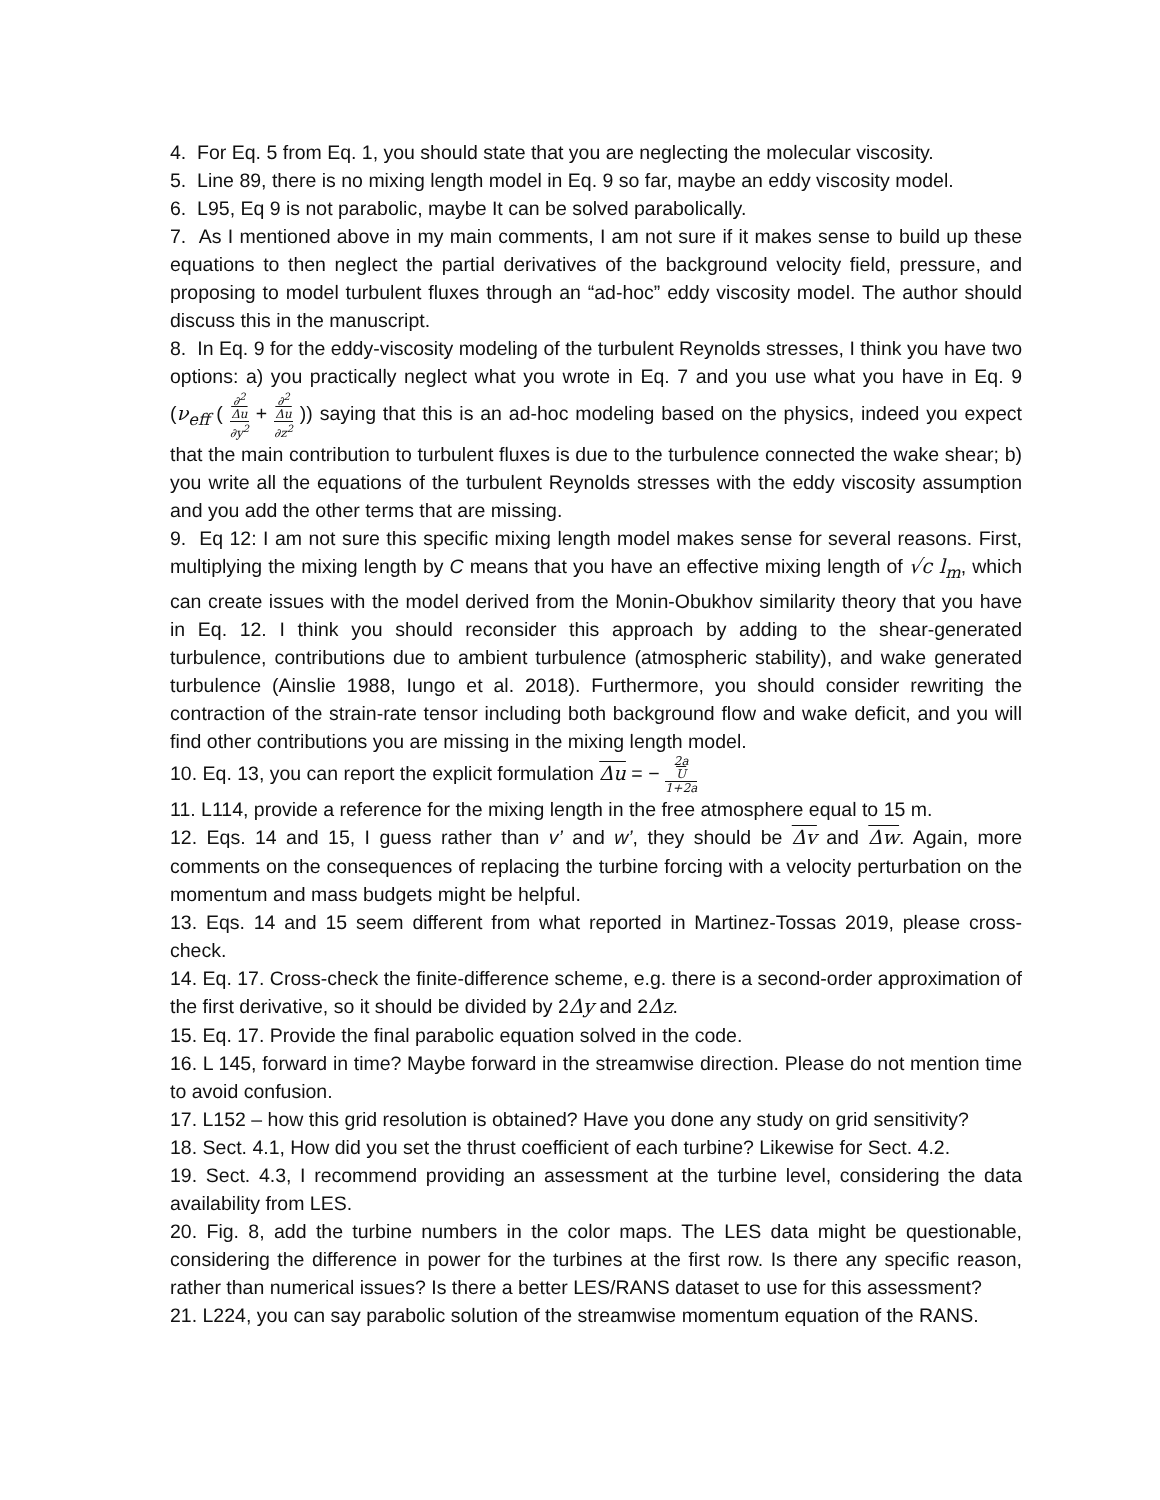4. For Eq. 5 from Eq. 1, you should state that you are neglecting the molecular viscosity.
5. Line 89, there is no mixing length model in Eq. 9 so far, maybe an eddy viscosity model.
6. L95, Eq 9 is not parabolic, maybe It can be solved parabolically.
7. As I mentioned above in my main comments, I am not sure if it makes sense to build up these equations to then neglect the partial derivatives of the background velocity field, pressure, and proposing to model turbulent fluxes through an “ad-hoc” eddy viscosity model. The author should discuss this in the manuscript.
8. In Eq. 9 for the eddy-viscosity modeling of the turbulent Reynolds stresses, I think you have two options: a) you practically neglect what you wrote in Eq. 7 and you use what you have in Eq. 9 (ν<sub>eff</sub> ( ∂<sup>2</sup>
Δu ∂y<sup>2</sup> + ∂<sup>2</sup>
Δu ∂z<sup>2</sup> )) saying that this is an ad-hoc modeling based on the physics, indeed you expect that the main contribution to turbulent fluxes is due to the turbulence connected the wake shear; b) you write all the equations of the turbulent Reynolds stresses with the eddy viscosity assumption and you add the other terms that are missing.
9. Eq 12: I am not sure this specific mixing length model makes sense for several reasons. First, multiplying the mixing length by C means that you have an effective mixing length of √c l<sub>m</sub>, which can create issues with the model derived from the Monin-Obukhov similarity theory that you have in Eq. 12. I think you should reconsider this approach by adding to the shear-generated turbulence, contributions due to ambient turbulence (atmospheric stability), and wake generated turbulence (Ainslie 1988, Iungo et al. 2018). Furthermore, you should consider rewriting the contraction of the strain-rate tensor including both background flow and wake deficit, and you will find other contributions you are missing in the mixing length model.
10. Eq. 13, you can report the explicit formulation Δu = − 2a
U 1+2a
11. L114, provide a reference for the mixing length in the free atmosphere equal to 15 m.
12. Eqs. 14 and 15, I guess rather than v’ and w’, they should be Δv and Δw. Again, more comments on the consequences of replacing the turbine forcing with a velocity perturbation on the momentum and mass budgets might be helpful.
13. Eqs. 14 and 15 seem different from what reported in Martinez-Tossas 2019, please cross-check.
14. Eq. 17. Cross-check the finite-difference scheme, e.g. there is a second-order approximation of the first derivative, so it should be divided by 2Δy and 2Δz.
15. Eq. 17. Provide the final parabolic equation solved in the code.
16. L 145, forward in time? Maybe forward in the streamwise direction. Please do not mention time to avoid confusion.
17. L152 – how this grid resolution is obtained? Have you done any study on grid sensitivity?
18. Sect. 4.1, How did you set the thrust coefficient of each turbine? Likewise for Sect. 4.2.
19. Sect. 4.3, I recommend providing an assessment at the turbine level, considering the data availability from LES.
20. Fig. 8, add the turbine numbers in the color maps. The LES data might be questionable, considering the difference in power for the turbines at the first row. Is there any specific reason, rather than numerical issues? Is there a better LES/RANS dataset to use for this assessment?
21. L224, you can say parabolic solution of the streamwise momentum equation of the RANS.